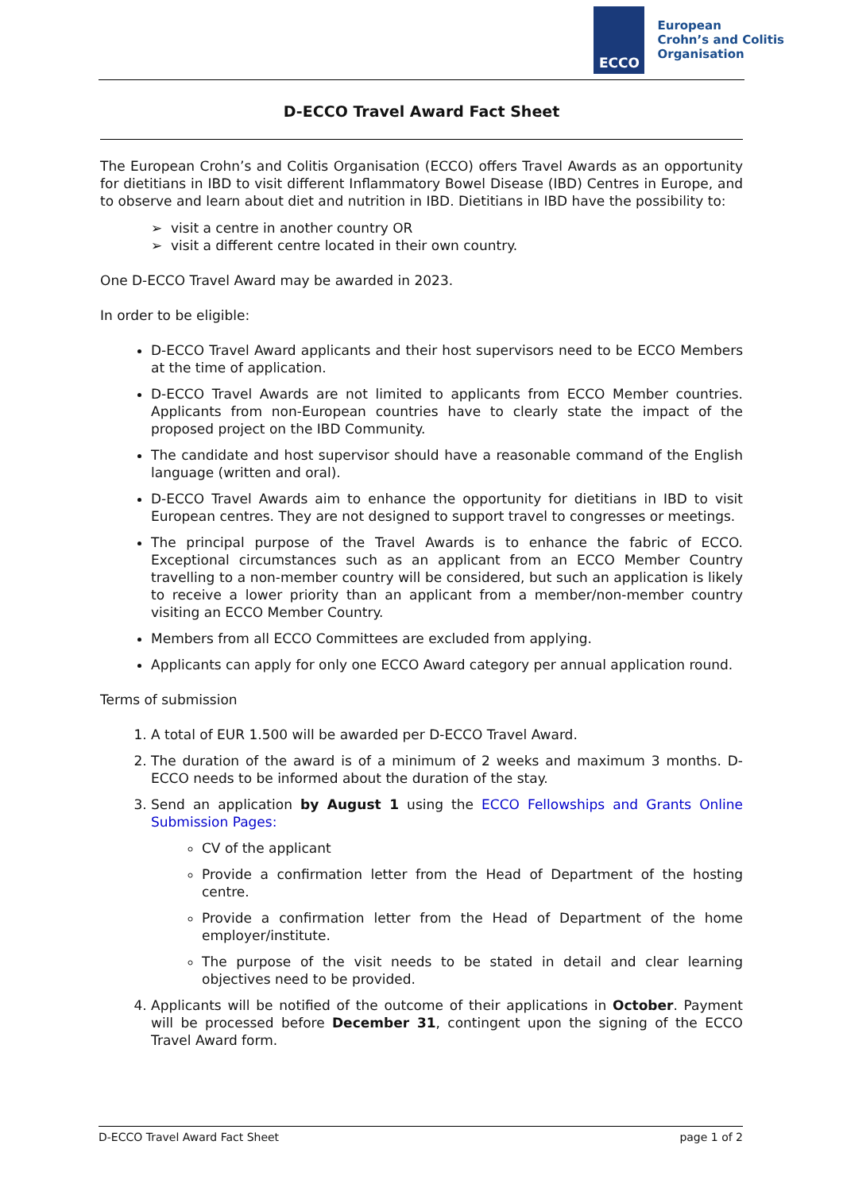ECCO
European
Crohn’s and Colitis
Organisation
D-ECCO Travel Award Fact Sheet
The European Crohn’s and Colitis Organisation (ECCO) offers Travel Awards as an opportunity for dietitians in IBD to visit different Inflammatory Bowel Disease (IBD) Centres in Europe, and to observe and learn about diet and nutrition in IBD. Dietitians in IBD have the possibility to:
➢ visit a centre in another country OR
➢ visit a different centre located in their own country.
One D-ECCO Travel Award may be awarded in 2023.
In order to be eligible:
D-ECCO Travel Award applicants and their host supervisors need to be ECCO Members at the time of application.
D-ECCO Travel Awards are not limited to applicants from ECCO Member countries. Applicants from non-European countries have to clearly state the impact of the proposed project on the IBD Community.
The candidate and host supervisor should have a reasonable command of the English language (written and oral).
D-ECCO Travel Awards aim to enhance the opportunity for dietitians in IBD to visit European centres. They are not designed to support travel to congresses or meetings.
The principal purpose of the Travel Awards is to enhance the fabric of ECCO. Exceptional circumstances such as an applicant from an ECCO Member Country travelling to a non-member country will be considered, but such an application is likely to receive a lower priority than an applicant from a member/non-member country visiting an ECCO Member Country.
Members from all ECCO Committees are excluded from applying.
Applicants can apply for only one ECCO Award category per annual application round.
Terms of submission
1. A total of EUR 1.500 will be awarded per D-ECCO Travel Award.
2. The duration of the award is of a minimum of 2 weeks and maximum 3 months. D-ECCO needs to be informed about the duration of the stay.
3. Send an application by August 1 using the ECCO Fellowships and Grants Online Submission Pages:
CV of the applicant
Provide a confirmation letter from the Head of Department of the hosting centre.
Provide a confirmation letter from the Head of Department of the home employer/institute.
The purpose of the visit needs to be stated in detail and clear learning objectives need to be provided.
4. Applicants will be notified of the outcome of their applications in October. Payment will be processed before December 31, contingent upon the signing of the ECCO Travel Award form.
D-ECCO Travel Award Fact Sheet page 1 of 2